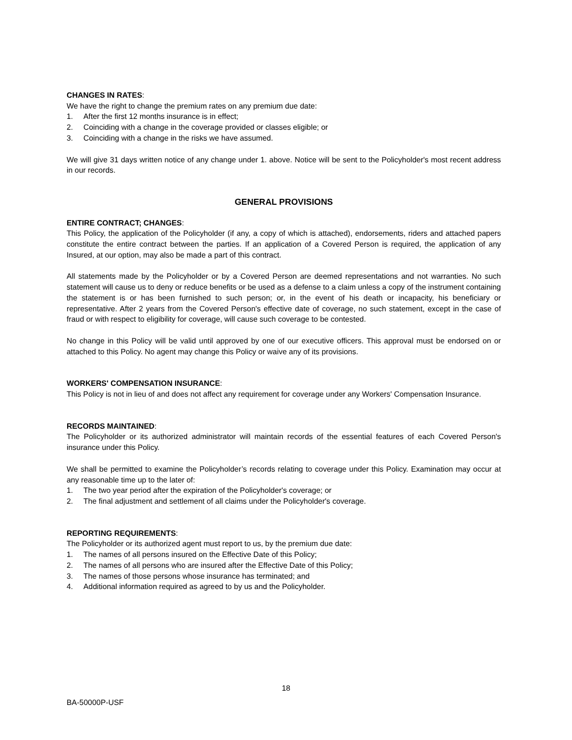CHANGES IN RATES:
We have the right to change the premium rates on any premium due date:
1. After the first 12 months insurance is in effect;
2. Coinciding with a change in the coverage provided or classes eligible; or
3. Coinciding with a change in the risks we have assumed.
We will give 31 days written notice of any change under 1. above. Notice will be sent to the Policyholder's most recent address in our records.
GENERAL PROVISIONS
ENTIRE CONTRACT; CHANGES:
This Policy, the application of the Policyholder (if any, a copy of which is attached), endorsements, riders and attached papers constitute the entire contract between the parties. If an application of a Covered Person is required, the application of any Insured, at our option, may also be made a part of this contract.
All statements made by the Policyholder or by a Covered Person are deemed representations and not warranties. No such statement will cause us to deny or reduce benefits or be used as a defense to a claim unless a copy of the instrument containing the statement is or has been furnished to such person; or, in the event of his death or incapacity, his beneficiary or representative. After 2 years from the Covered Person's effective date of coverage, no such statement, except in the case of fraud or with respect to eligibility for coverage, will cause such coverage to be contested.
No change in this Policy will be valid until approved by one of our executive officers. This approval must be endorsed on or attached to this Policy. No agent may change this Policy or waive any of its provisions.
WORKERS' COMPENSATION INSURANCE:
This Policy is not in lieu of and does not affect any requirement for coverage under any Workers' Compensation Insurance.
RECORDS MAINTAINED:
The Policyholder or its authorized administrator will maintain records of the essential features of each Covered Person's insurance under this Policy.
We shall be permitted to examine the Policyholder’s records relating to coverage under this Policy. Examination may occur at any reasonable time up to the later of:
1. The two year period after the expiration of the Policyholder's coverage; or
2. The final adjustment and settlement of all claims under the Policyholder's coverage.
REPORTING REQUIREMENTS:
The Policyholder or its authorized agent must report to us, by the premium due date:
1. The names of all persons insured on the Effective Date of this Policy;
2. The names of all persons who are insured after the Effective Date of this Policy;
3. The names of those persons whose insurance has terminated; and
4. Additional information required as agreed to by us and the Policyholder.
18
BA-50000P-USF